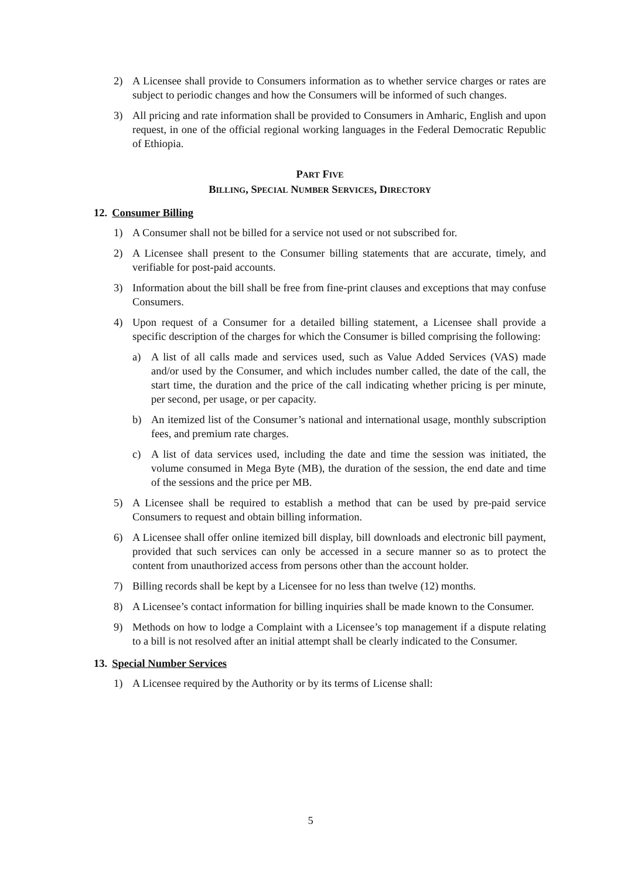2) A Licensee shall provide to Consumers information as to whether service charges or rates are subject to periodic changes and how the Consumers will be informed of such changes.
3) All pricing and rate information shall be provided to Consumers in Amharic, English and upon request, in one of the official regional working languages in the Federal Democratic Republic of Ethiopia.
PART FIVE
BILLING, SPECIAL NUMBER SERVICES, DIRECTORY
12. Consumer Billing
1) A Consumer shall not be billed for a service not used or not subscribed for.
2) A Licensee shall present to the Consumer billing statements that are accurate, timely, and verifiable for post-paid accounts.
3) Information about the bill shall be free from fine-print clauses and exceptions that may confuse Consumers.
4) Upon request of a Consumer for a detailed billing statement, a Licensee shall provide a specific description of the charges for which the Consumer is billed comprising the following:
a) A list of all calls made and services used, such as Value Added Services (VAS) made and/or used by the Consumer, and which includes number called, the date of the call, the start time, the duration and the price of the call indicating whether pricing is per minute, per second, per usage, or per capacity.
b) An itemized list of the Consumer’s national and international usage, monthly subscription fees, and premium rate charges.
c) A list of data services used, including the date and time the session was initiated, the volume consumed in Mega Byte (MB), the duration of the session, the end date and time of the sessions and the price per MB.
5) A Licensee shall be required to establish a method that can be used by pre-paid service Consumers to request and obtain billing information.
6) A Licensee shall offer online itemized bill display, bill downloads and electronic bill payment, provided that such services can only be accessed in a secure manner so as to protect the content from unauthorized access from persons other than the account holder.
7) Billing records shall be kept by a Licensee for no less than twelve (12) months.
8) A Licensee’s contact information for billing inquiries shall be made known to the Consumer.
9) Methods on how to lodge a Complaint with a Licensee’s top management if a dispute relating to a bill is not resolved after an initial attempt shall be clearly indicated to the Consumer.
13. Special Number Services
1) A Licensee required by the Authority or by its terms of License shall:
5